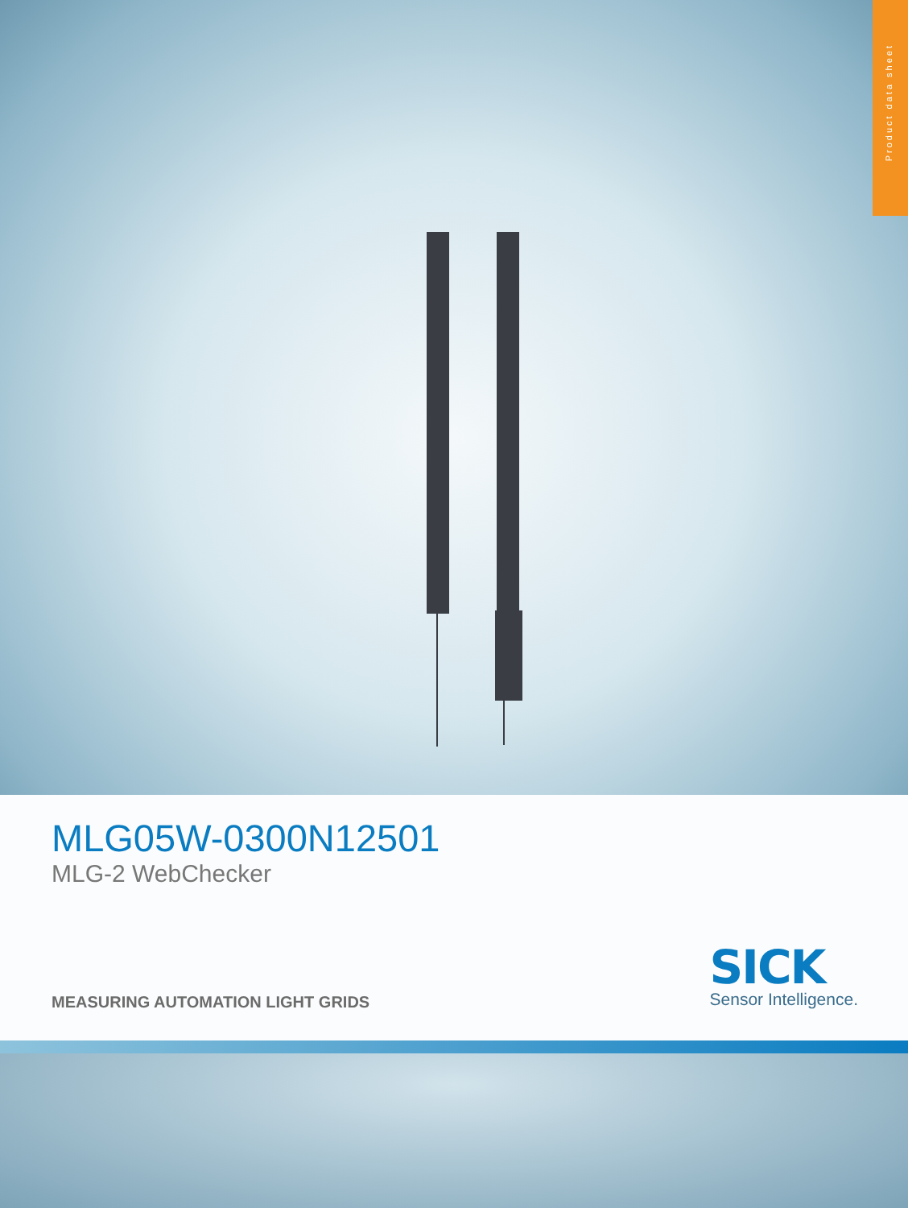Product data sheet
MLG05W-0300N12501
MLG-2 WebChecker
MEASURING AUTOMATION LIGHT GRIDS
SICK
Sensor Intelligence.